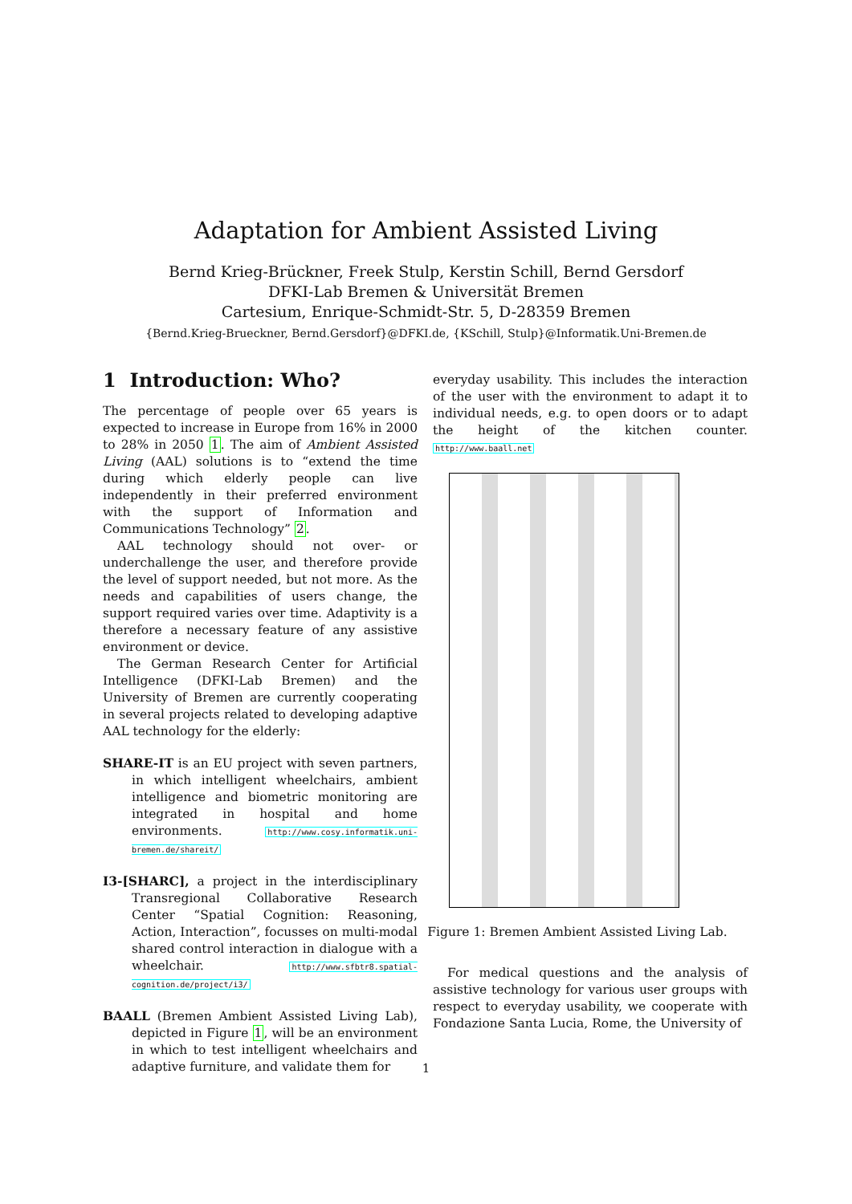Adaptation for Ambient Assisted Living
Bernd Krieg-Brückner, Freek Stulp, Kerstin Schill, Bernd Gersdorf
DFKI-Lab Bremen & Universität Bremen
Cartesium, Enrique-Schmidt-Str. 5, D-28359 Bremen
{Bernd.Krieg-Brueckner, Bernd.Gersdorf}@DFKI.de, {KSchill, Stulp}@Informatik.Uni-Bremen.de
1 Introduction: Who?
The percentage of people over 65 years is expected to increase in Europe from 16% in 2000 to 28% in 2050 1. The aim of Ambient Assisted Living (AAL) solutions is to “extend the time during which elderly people can live independently in their preferred environment with the support of Information and Communications Technology” 2.
AAL technology should not over- or underchallenge the user, and therefore provide the level of support needed, but not more. As the needs and capabilities of users change, the support required varies over time. Adaptivity is a therefore a necessary feature of any assistive environment or device.
The German Research Center for Artificial Intelligence (DFKI-Lab Bremen) and the University of Bremen are currently cooperating in several projects related to developing adaptive AAL technology for the elderly:
SHARE-IT is an EU project with seven partners, in which intelligent wheelchairs, ambient intelligence and biometric monitoring are integrated in hospital and home environments. http://www.cosy.informatik.uni-bremen.de/shareit/
I3-[SHARC], a project in the interdisciplinary Transregional Collaborative Research Center “Spatial Cognition: Reasoning, Action, Interaction”, focusses on multi-modal shared control interaction in dialogue with a wheelchair. http://www.sfbtr8.spatial-cognition.de/project/i3/
BAALL (Bremen Ambient Assisted Living Lab), depicted in Figure 1, will be an environment in which to test intelligent wheelchairs and adaptive furniture, and validate them for
everyday usability. This includes the interaction of the user with the environment to adapt it to individual needs, e.g. to open doors or to adapt the height of the kitchen counter. http://www.baall.net
Figure 1: Bremen Ambient Assisted Living Lab.
For medical questions and the analysis of assistive technology for various user groups with respect to everyday usability, we cooperate with Fondazione Santa Lucia, Rome, the University of
1